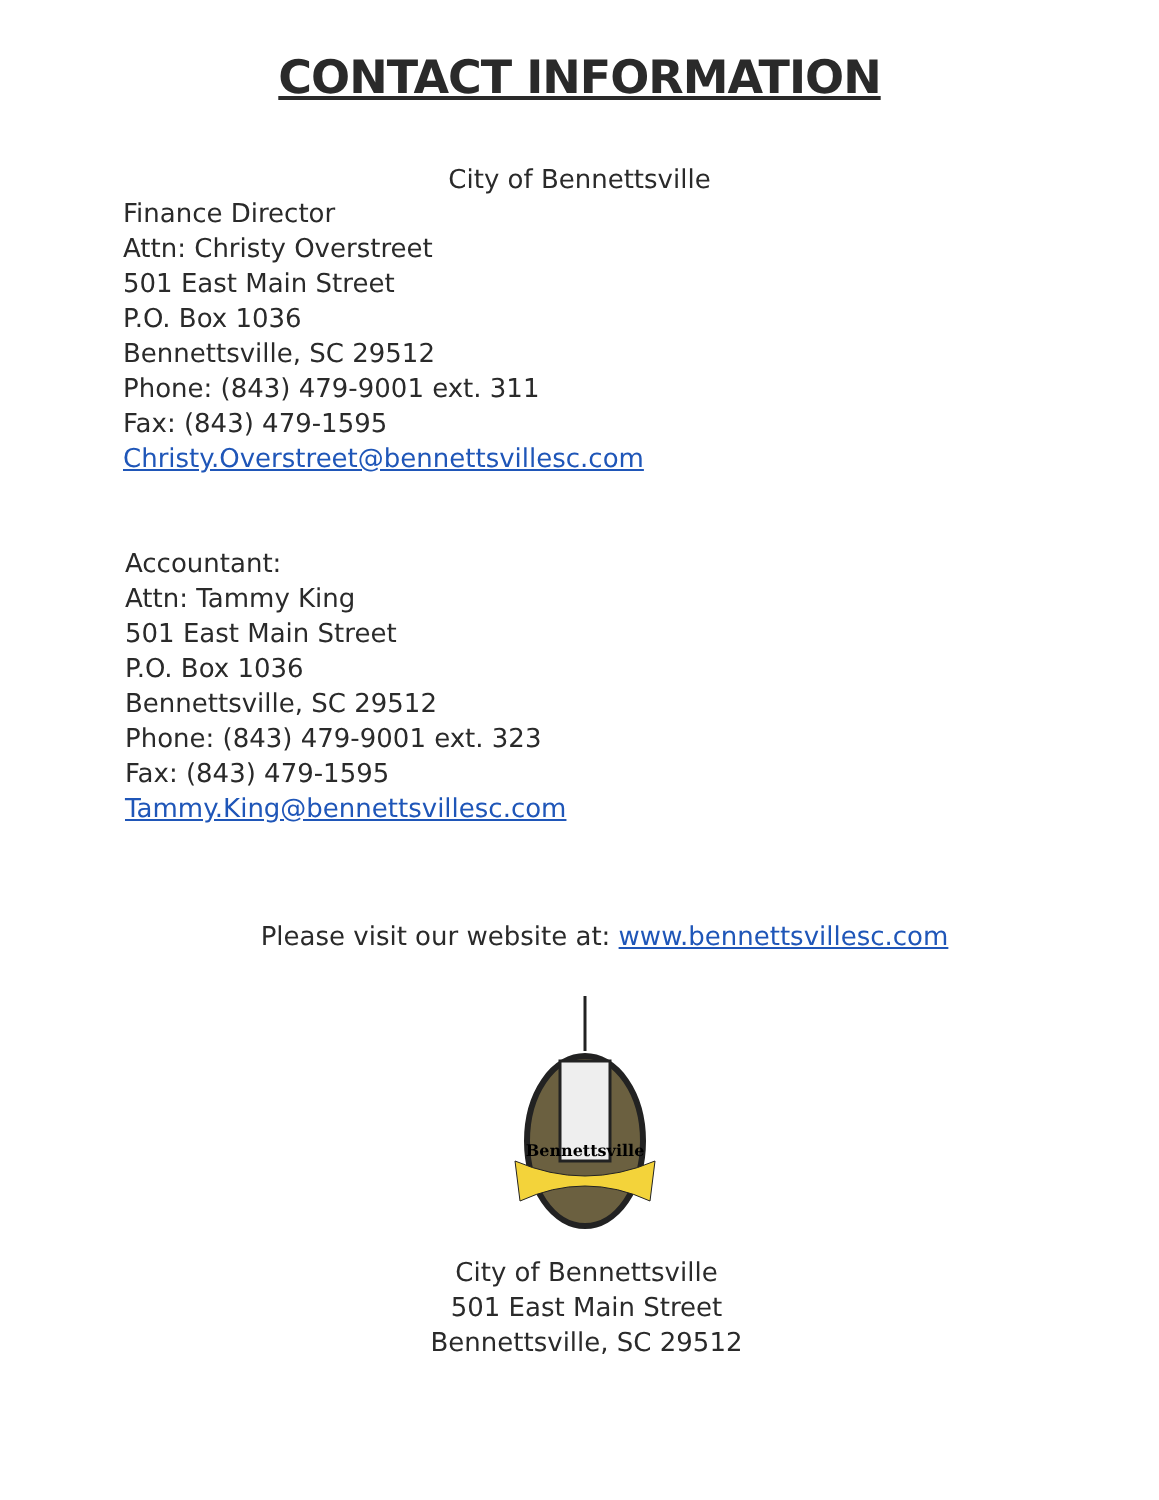CONTACT INFORMATION
City of Bennettsville
Finance Director
Attn: Christy Overstreet
501 East Main Street
P.O. Box 1036
Bennettsville, SC 29512
Phone: (843) 479-9001 ext. 311
Fax: (843) 479-1595
Christy.Overstreet@bennettsvillesc.com
Accountant:
Attn: Tammy King
501 East Main Street
P.O. Box 1036
Bennettsville, SC 29512
Phone: (843) 479-9001 ext. 323
Fax: (843) 479-1595
Tammy.King@bennettsvillesc.com
Please visit our website at: www.bennettsvillesc.com
Bennettsville
City of Bennettsville
501 East Main Street
Bennettsville, SC 29512